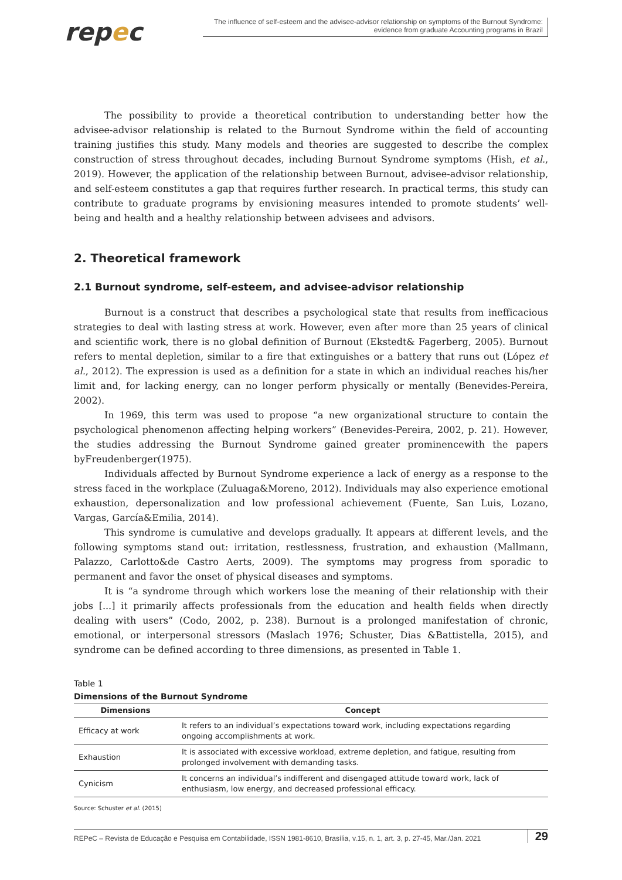repec
The influence of self-esteem and the advisee-advisor relationship on symptoms of the Burnout Syndrome:
evidence from graduate Accounting programs in Brazil
The possibility to provide a theoretical contribution to understanding better how the advisee-advisor relationship is related to the Burnout Syndrome within the field of accounting training justifies this study. Many models and theories are suggested to describe the complex construction of stress throughout decades, including Burnout Syndrome symptoms (Hish, et al., 2019). However, the application of the relationship between Burnout, advisee-advisor relationship, and self-esteem constitutes a gap that requires further research. In practical terms, this study can contribute to graduate programs by envisioning measures intended to promote students’ well-being and health and a healthy relationship between advisees and advisors.
2. Theoretical framework
2.1 Burnout syndrome, self-esteem, and advisee-advisor relationship
Burnout is a construct that describes a psychological state that results from inefficacious strategies to deal with lasting stress at work. However, even after more than 25 years of clinical and scientific work, there is no global definition of Burnout (Ekstedt& Fagerberg, 2005). Burnout refers to mental depletion, similar to a fire that extinguishes or a battery that runs out (López et al., 2012). The expression is used as a definition for a state in which an individual reaches his/her limit and, for lacking energy, can no longer perform physically or mentally (Benevides-Pereira, 2002).
In 1969, this term was used to propose “a new organizational structure to contain the psychological phenomenon affecting helping workers” (Benevides-Pereira, 2002, p. 21). However, the studies addressing the Burnout Syndrome gained greater prominencewith the papers byFreudenberger(1975).
Individuals affected by Burnout Syndrome experience a lack of energy as a response to the stress faced in the workplace (Zuluaga&Moreno, 2012). Individuals may also experience emotional exhaustion, depersonalization and low professional achievement (Fuente, San Luis, Lozano, Vargas, García&Emilia, 2014).
This syndrome is cumulative and develops gradually. It appears at different levels, and the following symptoms stand out: irritation, restlessness, frustration, and exhaustion (Mallmann, Palazzo, Carlotto&de Castro Aerts, 2009). The symptoms may progress from sporadic to permanent and favor the onset of physical diseases and symptoms.
It is “a syndrome through which workers lose the meaning of their relationship with their jobs [...] it primarily affects professionals from the education and health fields when directly dealing with users” (Codo, 2002, p. 238). Burnout is a prolonged manifestation of chronic, emotional, or interpersonal stressors (Maslach 1976; Schuster, Dias &Battistella, 2015), and syndrome can be defined according to three dimensions, as presented in Table 1.
Table 1
Dimensions of the Burnout Syndrome
| Dimensions | Concept |
| --- | --- |
| Efficacy at work | It refers to an individual’s expectations toward work, including expectations regarding ongoing accomplishments at work. |
| Exhaustion | It is associated with excessive workload, extreme depletion, and fatigue, resulting from prolonged involvement with demanding tasks. |
| Cynicism | It concerns an individual’s indifferent and disengaged attitude toward work, lack of enthusiasm, low energy, and decreased professional efficacy. |
Source: Schuster et al. (2015)
REPeC – Revista de Educação e Pesquisa em Contabilidade, ISSN 1981-8610, Brasília, v.15, n. 1, art. 3, p. 27-45, Mar./Jan. 2021 29